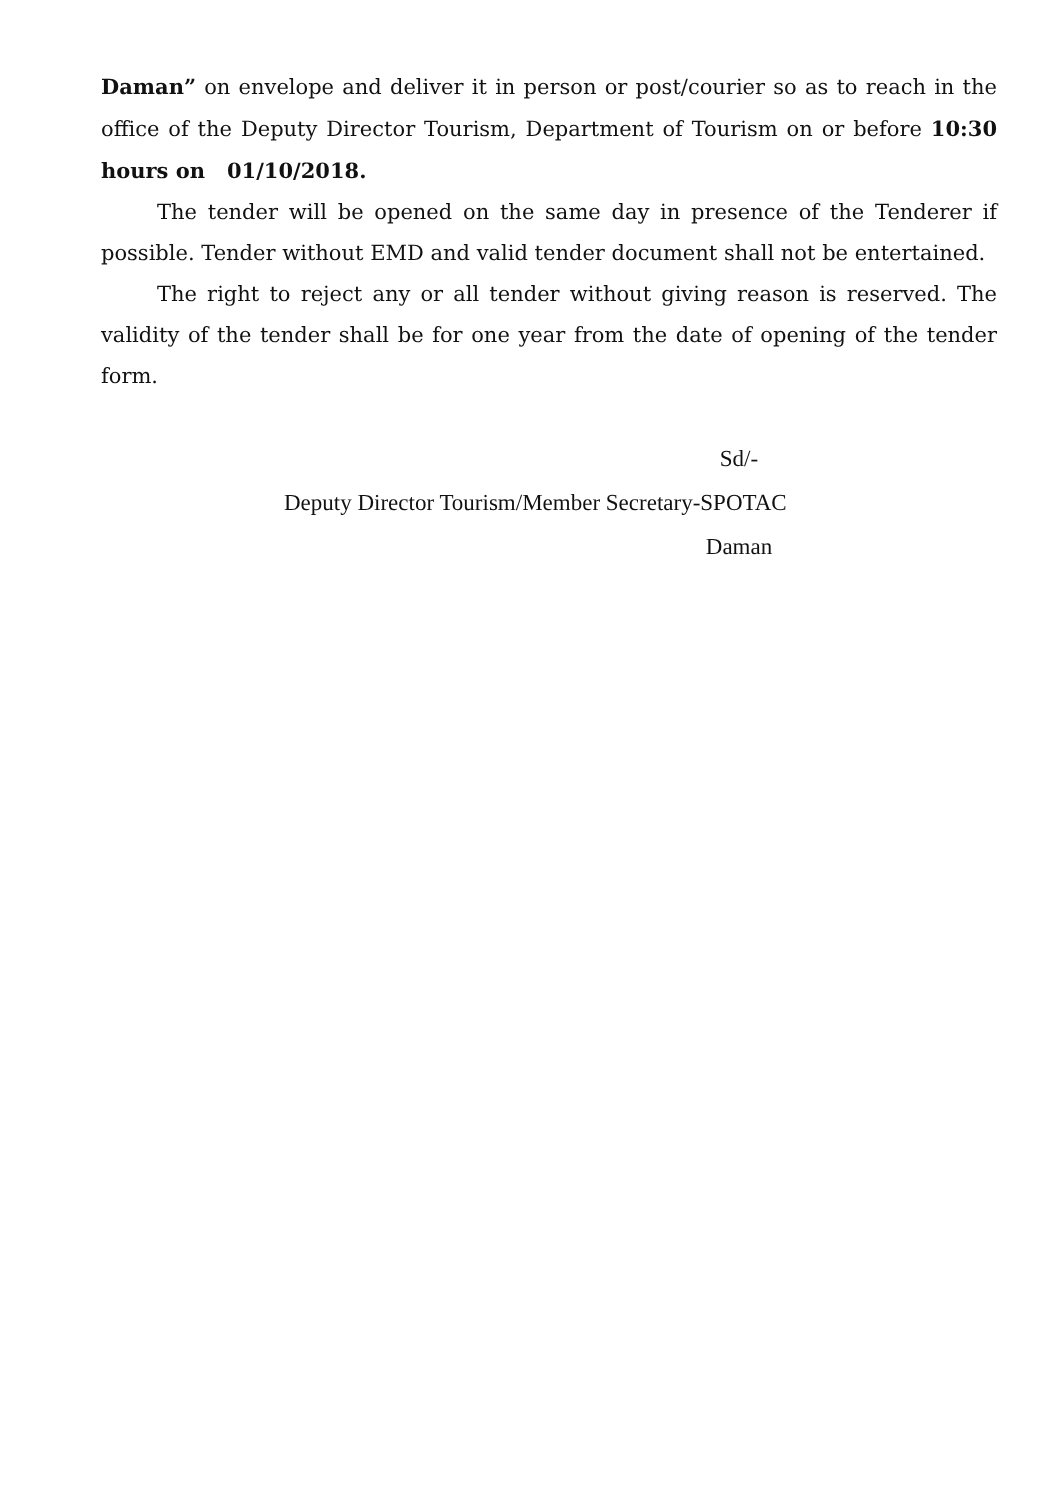Daman” on envelope and deliver it in person or post/courier so as to reach in the office of the Deputy Director Tourism, Department of Tourism on or before 10:30 hours on 01/10/2018.
The tender will be opened on the same day in presence of the Tenderer if possible. Tender without EMD and valid tender document shall not be entertained.
The right to reject any or all tender without giving reason is reserved. The validity of the tender shall be for one year from the date of opening of the tender form.
Sd/-
Deputy Director Tourism/Member Secretary-SPOTAC
Daman